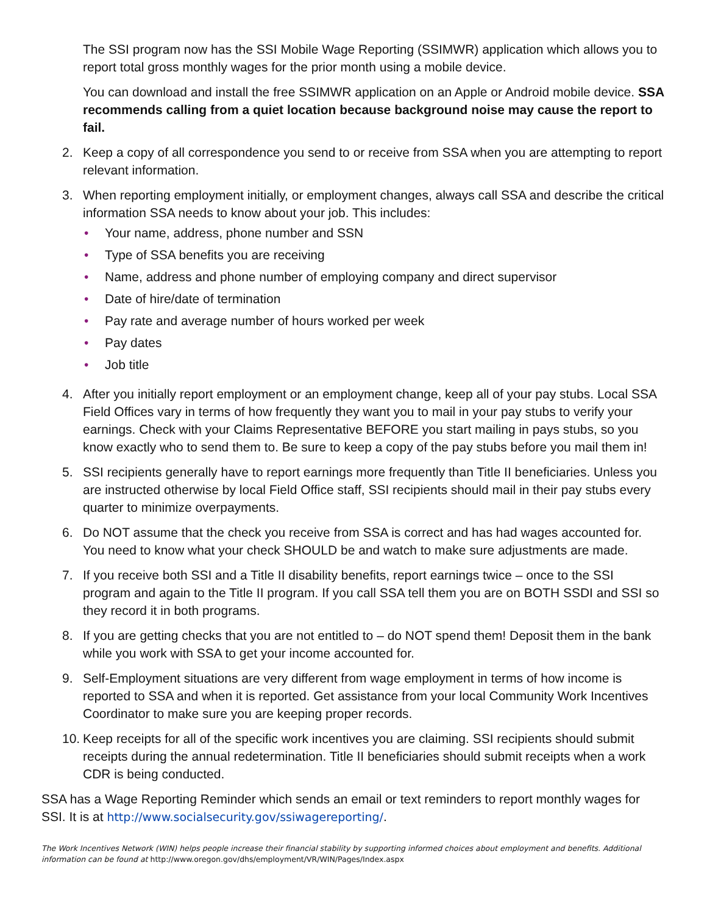The SSI program now has the SSI Mobile Wage Reporting (SSIMWR) application which allows you to report total gross monthly wages for the prior month using a mobile device.
You can download and install the free SSIMWR application on an Apple or Android mobile device. SSA recommends calling from a quiet location because background noise may cause the report to fail.
2. Keep a copy of all correspondence you send to or receive from SSA when you are attempting to report relevant information.
3. When reporting employment initially, or employment changes, always call SSA and describe the critical information SSA needs to know about your job. This includes:
• Your name, address, phone number and SSN
• Type of SSA benefits you are receiving
• Name, address and phone number of employing company and direct supervisor
• Date of hire/date of termination
• Pay rate and average number of hours worked per week
• Pay dates
• Job title
4. After you initially report employment or an employment change, keep all of your pay stubs. Local SSA Field Offices vary in terms of how frequently they want you to mail in your pay stubs to verify your earnings. Check with your Claims Representative BEFORE you start mailing in pays stubs, so you know exactly who to send them to. Be sure to keep a copy of the pay stubs before you mail them in!
5. SSI recipients generally have to report earnings more frequently than Title II beneficiaries. Unless you are instructed otherwise by local Field Office staff, SSI recipients should mail in their pay stubs every quarter to minimize overpayments.
6. Do NOT assume that the check you receive from SSA is correct and has had wages accounted for. You need to know what your check SHOULD be and watch to make sure adjustments are made.
7. If you receive both SSI and a Title II disability benefits, report earnings twice – once to the SSI program and again to the Title II program. If you call SSA tell them you are on BOTH SSDI and SSI so they record it in both programs.
8. If you are getting checks that you are not entitled to – do NOT spend them! Deposit them in the bank while you work with SSA to get your income accounted for.
9. Self-Employment situations are very different from wage employment in terms of how income is reported to SSA and when it is reported. Get assistance from your local Community Work Incentives Coordinator to make sure you are keeping proper records.
10. Keep receipts for all of the specific work incentives you are claiming. SSI recipients should submit receipts during the annual redetermination. Title II beneficiaries should submit receipts when a work CDR is being conducted.
SSA has a Wage Reporting Reminder which sends an email or text reminders to report monthly wages for SSI. It is at http://www.socialsecurity.gov/ssiwagereporting/.
The Work Incentives Network (WIN) helps people increase their financial stability by supporting informed choices about employment and benefits. Additional information can be found at http://www.oregon.gov/dhs/employment/VR/WIN/Pages/Index.aspx